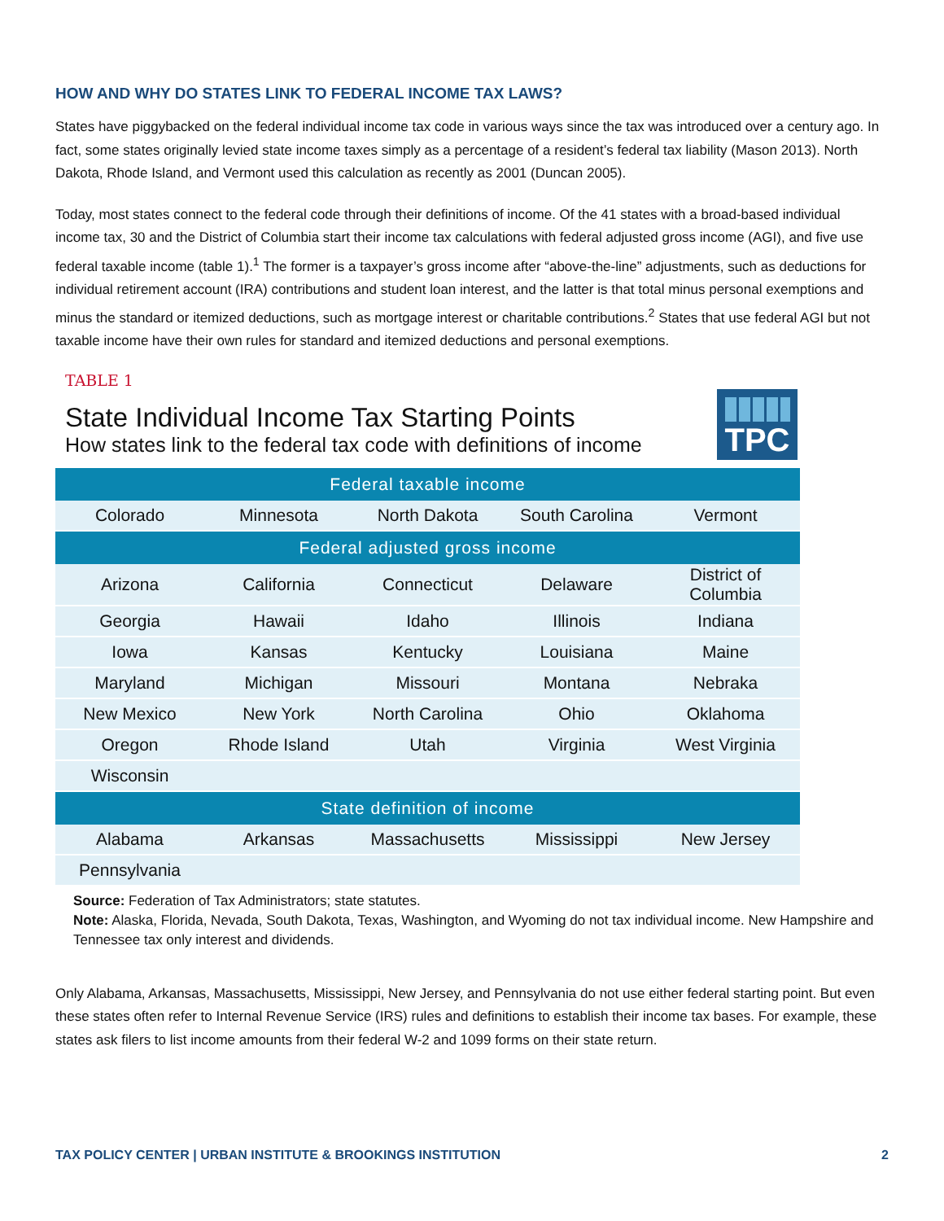HOW AND WHY DO STATES LINK TO FEDERAL INCOME TAX LAWS?
States have piggybacked on the federal individual income tax code in various ways since the tax was introduced over a century ago. In fact, some states originally levied state income taxes simply as a percentage of a resident’s federal tax liability (Mason 2013). North Dakota, Rhode Island, and Vermont used this calculation as recently as 2001 (Duncan 2005).
Today, most states connect to the federal code through their definitions of income. Of the 41 states with a broad-based individual income tax, 30 and the District of Columbia start their income tax calculations with federal adjusted gross income (AGI), and five use federal taxable income (table 1).<sup>1</sup> The former is a taxpayer’s gross income after “above-the-line” adjustments, such as deductions for individual retirement account (IRA) contributions and student loan interest, and the latter is that total minus personal exemptions and minus the standard or itemized deductions, such as mortgage interest or charitable contributions.<sup>2</sup> States that use federal AGI but not taxable income have their own rules for standard and itemized deductions and personal exemptions.
TABLE 1
State Individual Income Tax Starting Points
How states link to the federal tax code with definitions of income
TPC
| Federal taxable income | | | | |
| --- | --- | --- | --- | --- |
| Colorado | Minnesota | North Dakota | South Carolina | Vermont |
| Federal adjusted gross income | | | | |
| Arizona | California | Connecticut | Delaware | District of Columbia |
| Georgia | Hawaii | Idaho | Illinois | Indiana |
| Iowa | Kansas | Kentucky | Louisiana | Maine |
| Maryland | Michigan | Missouri | Montana | Nebraka |
| New Mexico | New York | North Carolina | Ohio | Oklahoma |
| Oregon | Rhode Island | Utah | Virginia | West Virginia |
| Wisconsin | | | | |
| State definition of income | | | | |
| Alabama | Arkansas | Massachusetts | Mississippi | New Jersey |
| Pennsylvania | | | | |
Source: Federation of Tax Administrators; state statutes.
Note: Alaska, Florida, Nevada, South Dakota, Texas, Washington, and Wyoming do not tax individual income. New Hampshire and Tennessee tax only interest and dividends.
Only Alabama, Arkansas, Massachusetts, Mississippi, New Jersey, and Pennsylvania do not use either federal starting point. But even these states often refer to Internal Revenue Service (IRS) rules and definitions to establish their income tax bases. For example, these states ask filers to list income amounts from their federal W-2 and 1099 forms on their state return.
TAX POLICY CENTER | URBAN INSTITUTE & BROOKINGS INSTITUTION 2